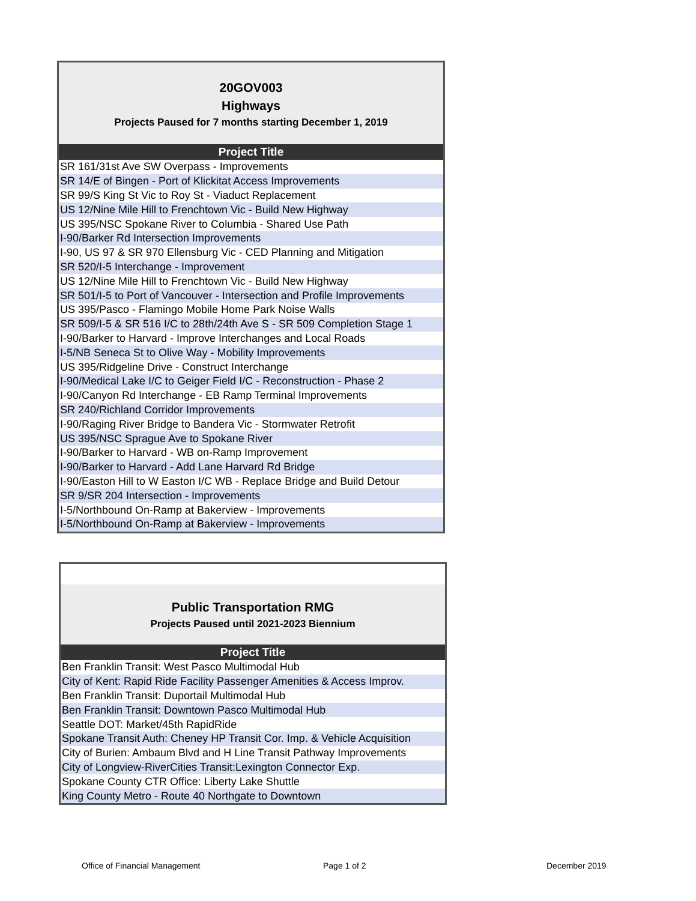20GOV003
Highways
Projects Paused for 7 months starting December 1, 2019
| Project Title |
| --- |
| SR 161/31st Ave SW Overpass - Improvements |
| SR 14/E of Bingen - Port of Klickitat Access Improvements |
| SR 99/S King St Vic to Roy St - Viaduct Replacement |
| US 12/Nine Mile Hill to Frenchtown Vic - Build New Highway |
| US 395/NSC Spokane River to Columbia - Shared Use Path |
| I-90/Barker Rd Intersection Improvements |
| I-90, US 97 & SR 970 Ellensburg Vic - CED Planning and Mitigation |
| SR 520/I-5 Interchange - Improvement |
| US 12/Nine Mile Hill to Frenchtown Vic - Build New Highway |
| SR 501/I-5 to Port of Vancouver - Intersection and Profile Improvements |
| US 395/Pasco - Flamingo Mobile Home Park Noise Walls |
| SR 509/I-5 & SR 516 I/C to 28th/24th Ave S - SR 509 Completion Stage 1 |
| I-90/Barker to Harvard - Improve Interchanges and Local Roads |
| I-5/NB Seneca St to Olive Way - Mobility Improvements |
| US 395/Ridgeline Drive - Construct Interchange |
| I-90/Medical Lake I/C to Geiger Field I/C - Reconstruction - Phase 2 |
| I-90/Canyon Rd Interchange - EB Ramp Terminal Improvements |
| SR 240/Richland Corridor Improvements |
| I-90/Raging River Bridge to Bandera Vic - Stormwater Retrofit |
| US 395/NSC Sprague Ave to Spokane River |
| I-90/Barker to Harvard - WB on-Ramp Improvement |
| I-90/Barker to Harvard - Add Lane Harvard Rd Bridge |
| I-90/Easton Hill to W Easton I/C WB - Replace Bridge and Build Detour |
| SR 9/SR 204 Intersection - Improvements |
| I-5/Northbound On-Ramp at Bakerview - Improvements |
| I-5/Northbound On-Ramp at Bakerview - Improvements |
Public Transportation RMG
Projects Paused until 2021-2023 Biennium
| Project Title |
| --- |
| Ben Franklin Transit: West Pasco Multimodal Hub |
| City of Kent: Rapid Ride Facility Passenger Amenities & Access Improv. |
| Ben Franklin Transit: Duportail Multimodal Hub |
| Ben Franklin Transit: Downtown Pasco Multimodal Hub |
| Seattle DOT: Market/45th RapidRide |
| Spokane Transit Auth: Cheney HP Transit Cor. Imp. & Vehicle Acquisition |
| City of Burien: Ambaum Blvd and H Line Transit Pathway Improvements |
| City of Longview-RiverCities Transit:Lexington Connector Exp. |
| Spokane County CTR Office: Liberty Lake Shuttle |
| King County Metro - Route 40 Northgate to Downtown |
Office of Financial Management Page 1 of 2 December 2019